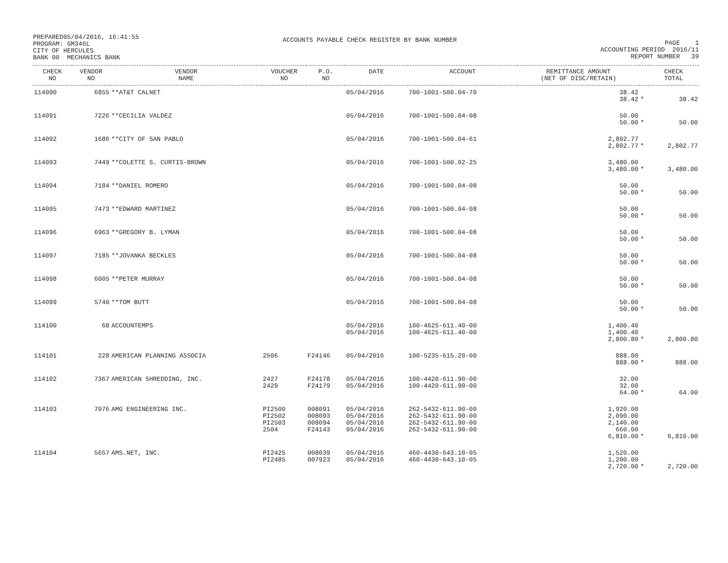PREPARED05/04/2016, 16:41:55
PROGRAM: GM346L
CITY OF HERCULES
BANK 00 MECHANICS BANK
ACCOUNTS PAYABLE CHECK REGISTER BY BANK NUMBER
PAGE 1
ACCOUNTING PERIOD 2016/11
REPORT NUMBER 39
| CHECK NO | VENDOR NO | VENDOR NAME | VOUCHER NO | P.O. NO | DATE | ACCOUNT | REMITTANCE AMOUNT (NET OF DISC/RETAIN) | | CHECK TOTAL |
| --- | --- | --- | --- | --- | --- | --- | --- | --- | --- |
| 114090 | 6855 | **AT&T CALNET | | | 05/04/2016 | 700-1001-500.04-70 | 38.42 38.42 | * | 38.42 |
| 114091 | 7226 | **CECILIA VALDEZ | | | 05/04/2016 | 700-1001-500.04-08 | 50.00 50.00 | * | 50.00 |
| 114092 | 1686 | **CITY OF SAN PABLO | | | 05/04/2016 | 700-1001-500.04-61 | 2,802.77 2,802.77 | * | 2,802.77 |
| 114093 | 7449 | **COLETTE S. CURTIS-BROWN | | | 05/04/2016 | 700-1001-500.02-25 | 3,480.00 3,480.00 | * | 3,480.00 |
| 114094 | 7184 | **DANIEL ROMERO | | | 05/04/2016 | 700-1001-500.04-08 | 50.00 50.00 | * | 50.00 |
| 114095 | 7473 | **EDWARD MARTINEZ | | | 05/04/2016 | 700-1001-500.04-08 | 50.00 50.00 | * | 50.00 |
| 114096 | 6963 | **GREGORY B. LYMAN | | | 05/04/2016 | 700-1001-500.04-08 | 50.00 50.00 | * | 50.00 |
| 114097 | 7185 | **JOVANKA BECKLES | | | 05/04/2016 | 700-1001-500.04-08 | 50.00 50.00 | * | 50.00 |
| 114098 | 6005 | **PETER MURRAY | | | 05/04/2016 | 700-1001-500.04-08 | 50.00 50.00 | * | 50.00 |
| 114099 | 5740 | **TOM BUTT | | | 05/04/2016 | 700-1001-500.04-08 | 50.00 50.00 | * | 50.00 |
| 114100 | 68 | ACCOUNTEMPS | | | 05/04/2016 05/04/2016 | 100-4625-611.40-00 100-4625-611.40-00 | 1,400.40 1,400.40 2,800.80 | * | 2,800.80 |
| 114101 | 228 | AMERICAN PLANNING ASSOCIA | 2506 | F24146 | 05/04/2016 | 100-5235-615.20-00 | 888.00 888.00 | * | 888.00 |
| 114102 | 7367 | AMERICAN SHREDDING, INC. | 2427 2429 | F24178 F24179 | 05/04/2016 05/04/2016 | 100-4420-611.90-00 100-4420-611.90-00 | 32.00 32.00 64.00 | * | 64.00 |
| 114103 | 7076 | AMG ENGINEERING INC. | PI2500 PI2502 PI2503 2504 | 008091 008093 008094 F24143 | 05/04/2016 05/04/2016 05/04/2016 05/04/2016 | 262-5432-611.90-00 262-5432-611.90-00 262-5432-611.90-00 262-5432-611.90-00 | 1,920.00 2,090.00 2,140.00 660.00 6,810.00 | * | 6,810.00 |
| 114104 | 5657 | AMS.NET, INC. | PI2425 PI2485 | 008039 007923 | 05/04/2016 05/04/2016 | 460-4430-643.10-05 460-4430-643.10-05 | 1,520.00 1,200.00 2,720.00 | * | 2,720.00 |